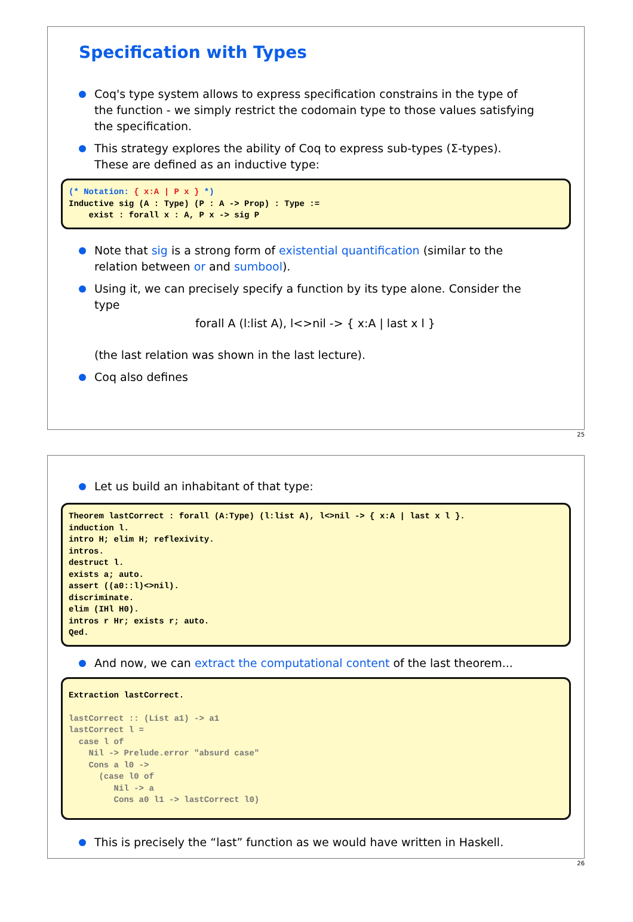Specification with Types
Coq's type system allows to express specification constrains in the type of the function - we simply restrict the codomain type to those values satisfying the specification.
This strategy explores the ability of Coq to express sub-types (Σ-types). These are defined as an inductive type:
(* Notation: { x:A | P x } *) Inductive sig (A : Type) (P : A -> Prop) : Type := exist : forall x : A, P x -> sig P
Note that sig is a strong form of existential quantification (similar to the relation between or and sumbool).
Using it, we can precisely specify a function by its type alone. Consider the type
forall A (l:list A), l<>nil -> { x:A | last x l }
(the last relation was shown in the last lecture).
Coq also defines
25
Let us build an inhabitant of that type:
Theorem lastCorrect : forall (A:Type) (l:list A), l<>nil -> { x:A | last x l }. induction l. intro H; elim H; reflexivity. intros. destruct l. exists a; auto. assert ((a0::l)<>nil). discriminate. elim (IHl H0). intros r Hr; exists r; auto. Qed.
And now, we can extract the computational content of the last theorem...
Extraction lastCorrect. lastCorrect :: (List a1) -> a1 lastCorrect l = case l of Nil -> Prelude.error "absurd case" Cons a l0 -> (case l0 of Nil -> a Cons a0 l1 -> lastCorrect l0)
This is precisely the “last” function as we would have written in Haskell.
26